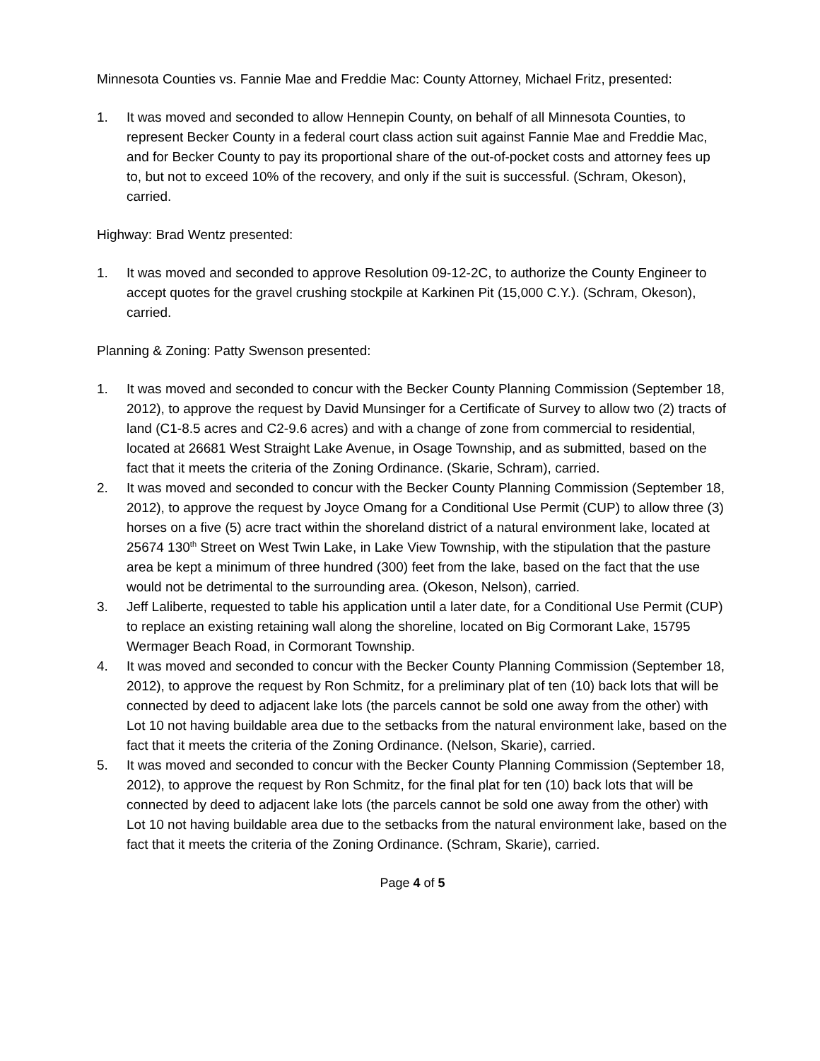Minnesota Counties vs. Fannie Mae and Freddie Mac: County Attorney, Michael Fritz, presented:
1. It was moved and seconded to allow Hennepin County, on behalf of all Minnesota Counties, to represent Becker County in a federal court class action suit against Fannie Mae and Freddie Mac, and for Becker County to pay its proportional share of the out-of-pocket costs and attorney fees up to, but not to exceed 10% of the recovery, and only if the suit is successful. (Schram, Okeson), carried.
Highway: Brad Wentz presented:
1. It was moved and seconded to approve Resolution 09-12-2C, to authorize the County Engineer to accept quotes for the gravel crushing stockpile at Karkinen Pit (15,000 C.Y.). (Schram, Okeson), carried.
Planning & Zoning: Patty Swenson presented:
1. It was moved and seconded to concur with the Becker County Planning Commission (September 18, 2012), to approve the request by David Munsinger for a Certificate of Survey to allow two (2) tracts of land (C1-8.5 acres and C2-9.6 acres) and with a change of zone from commercial to residential, located at 26681 West Straight Lake Avenue, in Osage Township, and as submitted, based on the fact that it meets the criteria of the Zoning Ordinance. (Skarie, Schram), carried.
2. It was moved and seconded to concur with the Becker County Planning Commission (September 18, 2012), to approve the request by Joyce Omang for a Conditional Use Permit (CUP) to allow three (3) horses on a five (5) acre tract within the shoreland district of a natural environment lake, located at 25674 130<sup>th</sup> Street on West Twin Lake, in Lake View Township, with the stipulation that the pasture area be kept a minimum of three hundred (300) feet from the lake, based on the fact that the use would not be detrimental to the surrounding area. (Okeson, Nelson), carried.
3. Jeff Laliberte, requested to table his application until a later date, for a Conditional Use Permit (CUP) to replace an existing retaining wall along the shoreline, located on Big Cormorant Lake, 15795 Wermager Beach Road, in Cormorant Township.
4. It was moved and seconded to concur with the Becker County Planning Commission (September 18, 2012), to approve the request by Ron Schmitz, for a preliminary plat of ten (10) back lots that will be connected by deed to adjacent lake lots (the parcels cannot be sold one away from the other) with Lot 10 not having buildable area due to the setbacks from the natural environment lake, based on the fact that it meets the criteria of the Zoning Ordinance. (Nelson, Skarie), carried.
5. It was moved and seconded to concur with the Becker County Planning Commission (September 18, 2012), to approve the request by Ron Schmitz, for the final plat for ten (10) back lots that will be connected by deed to adjacent lake lots (the parcels cannot be sold one away from the other) with Lot 10 not having buildable area due to the setbacks from the natural environment lake, based on the fact that it meets the criteria of the Zoning Ordinance. (Schram, Skarie), carried.
Page 4 of 5